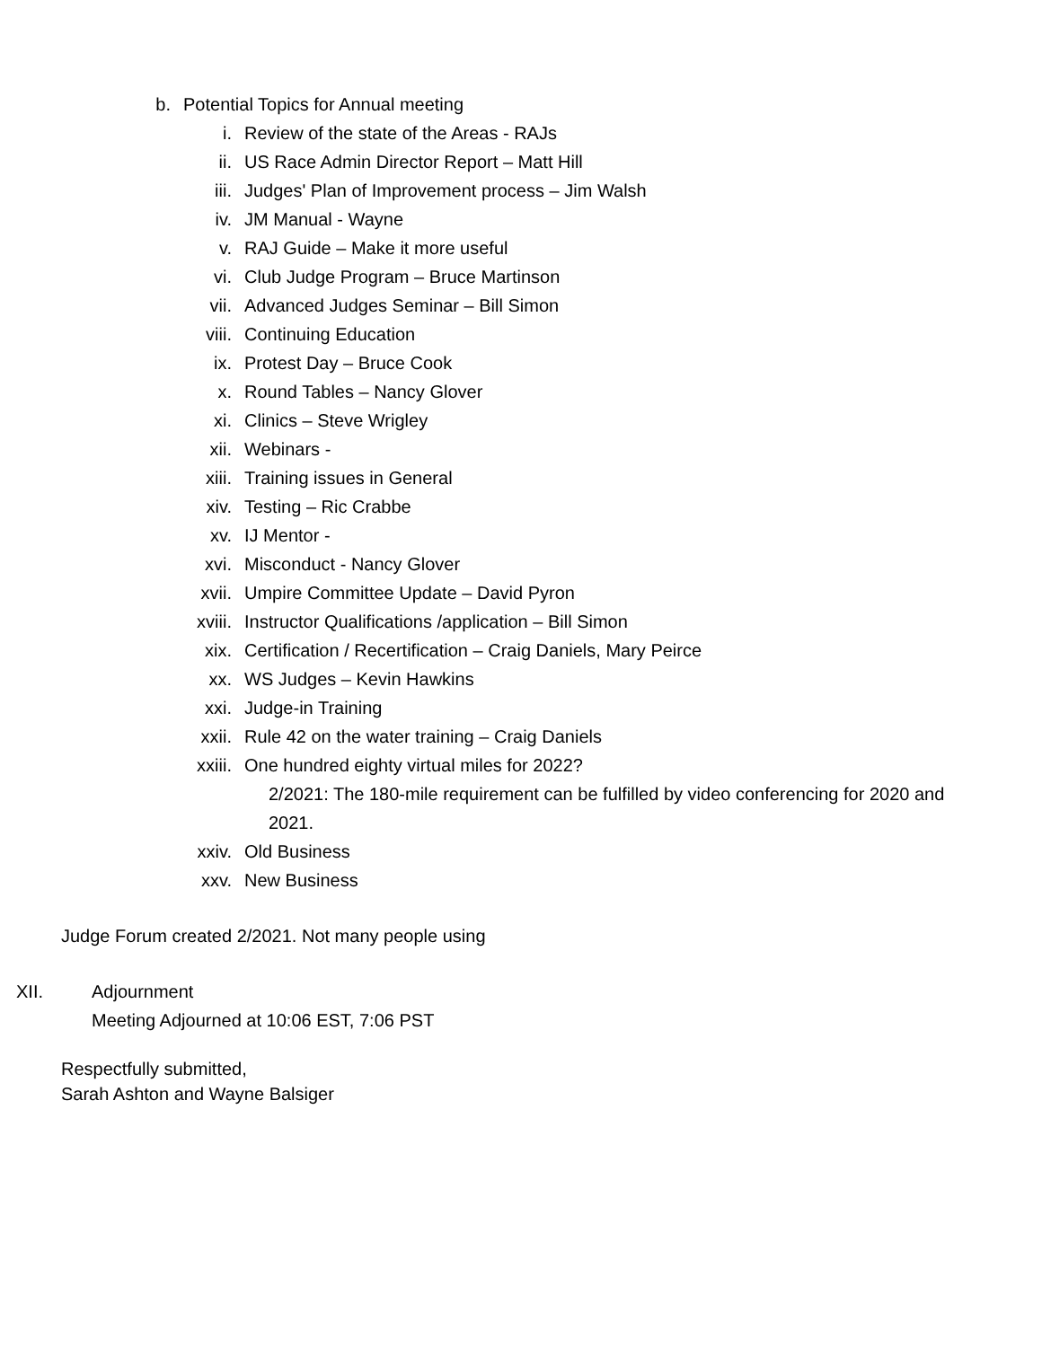b. Potential Topics for Annual meeting
i. Review of the state of the Areas - RAJs
ii. US Race Admin Director Report – Matt Hill
iii. Judges' Plan of Improvement process – Jim Walsh
iv. JM Manual - Wayne
v. RAJ Guide – Make it more useful
vi. Club Judge Program – Bruce Martinson
vii. Advanced Judges Seminar – Bill Simon
viii. Continuing Education
ix. Protest Day – Bruce Cook
x. Round Tables – Nancy Glover
xi. Clinics – Steve Wrigley
xii. Webinars -
xiii. Training issues in General
xiv. Testing – Ric Crabbe
xv. IJ Mentor -
xvi. Misconduct - Nancy Glover
xvii. Umpire Committee Update – David Pyron
xviii. Instructor Qualifications /application – Bill Simon
xix. Certification / Recertification – Craig Daniels, Mary Peirce
xx. WS Judges – Kevin Hawkins
xxi. Judge-in Training
xxii. Rule 42 on the water training – Craig Daniels
xxiii. One hundred eighty virtual miles for 2022?
2/2021: The 180-mile requirement can be fulfilled by video conferencing for 2020 and 2021.
xxiv. Old Business
xxv. New Business
Judge Forum created 2/2021. Not many people using
XII. Adjournment
Meeting Adjourned at 10:06 EST, 7:06 PST
Respectfully submitted,
Sarah Ashton and Wayne Balsiger